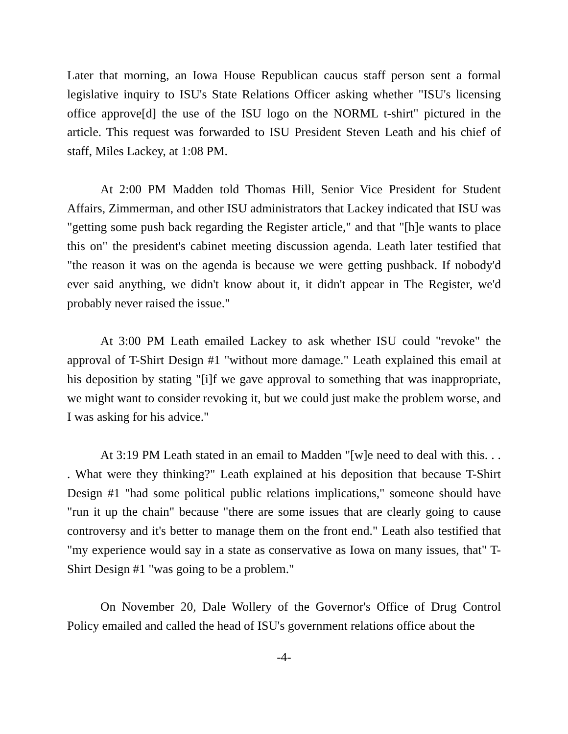Later that morning, an Iowa House Republican caucus staff person sent a formal legislative inquiry to ISU's State Relations Officer asking whether "ISU's licensing office approve[d] the use of the ISU logo on the NORML t-shirt" pictured in the article. This request was forwarded to ISU President Steven Leath and his chief of staff, Miles Lackey, at 1:08 PM.
At 2:00 PM Madden told Thomas Hill, Senior Vice President for Student Affairs, Zimmerman, and other ISU administrators that Lackey indicated that ISU was "getting some push back regarding the Register article," and that "[h]e wants to place this on" the president's cabinet meeting discussion agenda. Leath later testified that "the reason it was on the agenda is because we were getting pushback. If nobody'd ever said anything, we didn't know about it, it didn't appear in The Register, we'd probably never raised the issue."
At 3:00 PM Leath emailed Lackey to ask whether ISU could "revoke" the approval of T-Shirt Design #1 "without more damage." Leath explained this email at his deposition by stating "[i]f we gave approval to something that was inappropriate, we might want to consider revoking it, but we could just make the problem worse, and I was asking for his advice."
At 3:19 PM Leath stated in an email to Madden "[w]e need to deal with this. . . . What were they thinking?" Leath explained at his deposition that because T-Shirt Design #1 "had some political public relations implications," someone should have "run it up the chain" because "there are some issues that are clearly going to cause controversy and it's better to manage them on the front end." Leath also testified that "my experience would say in a state as conservative as Iowa on many issues, that" T-Shirt Design #1 "was going to be a problem."
On November 20, Dale Wollery of the Governor's Office of Drug Control Policy emailed and called the head of ISU's government relations office about the
-4-